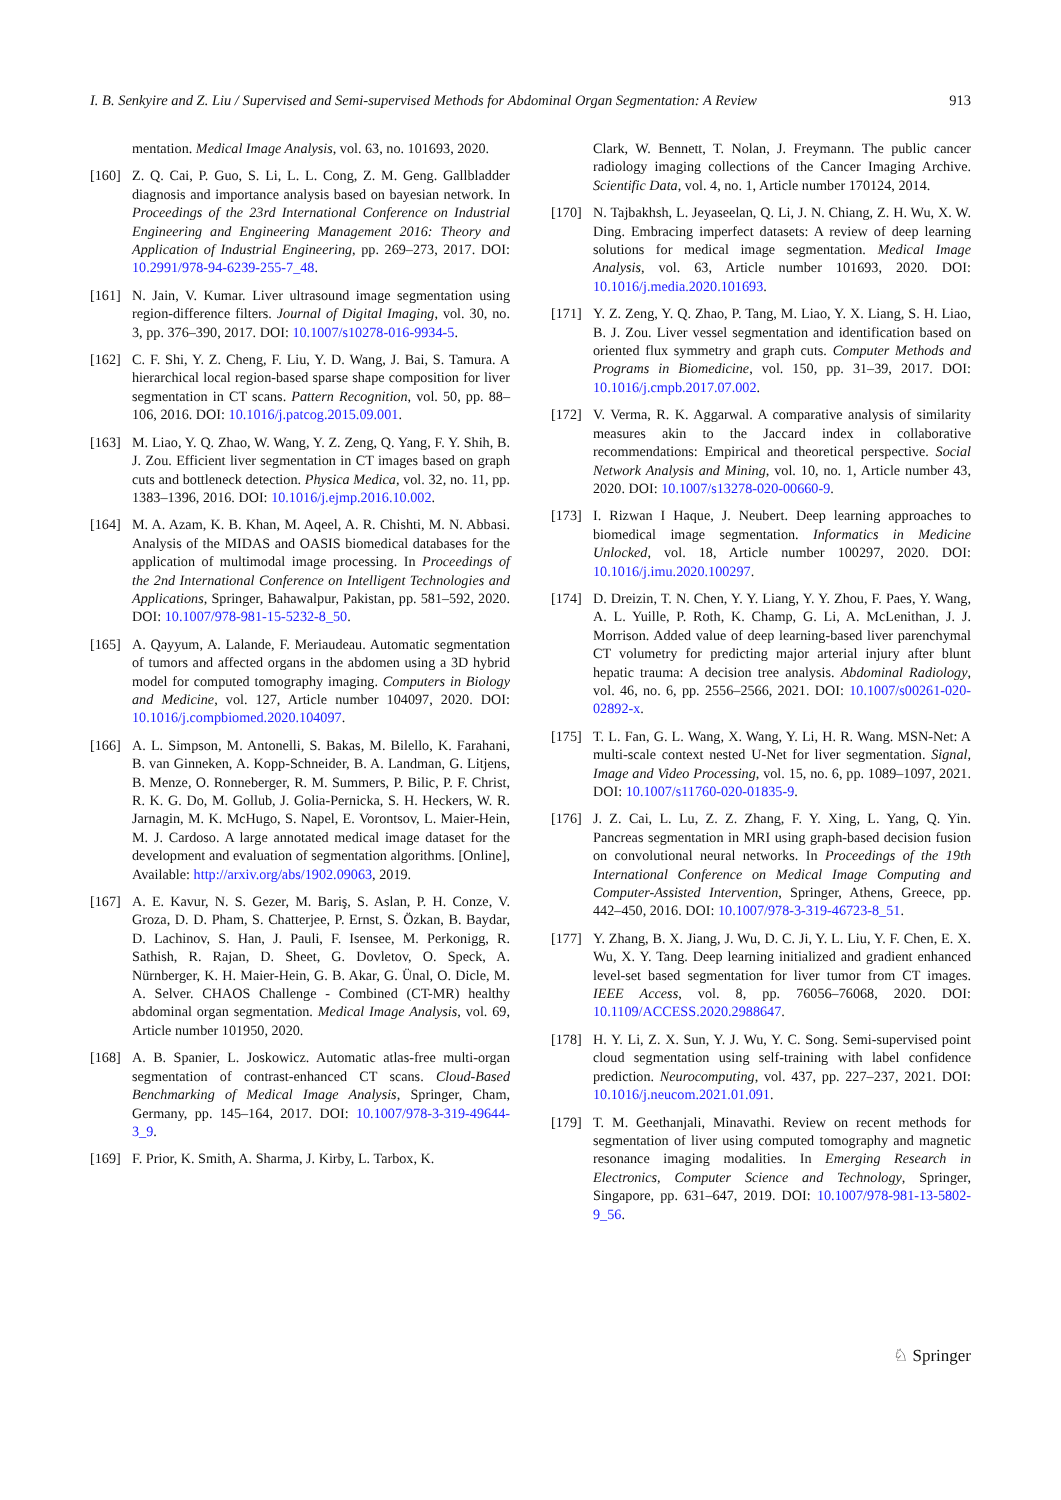I. B. Senkyire and Z. Liu / Supervised and Semi-supervised Methods for Abdominal Organ Segmentation: A Review 913
mentation. Medical Image Analysis, vol. 63, no. 101693, 2020.
[160]
Z. Q. Cai, P. Guo, S. Li, L. L. Cong, Z. M. Geng. Gallbladder diagnosis and importance analysis based on bayesian network. In Proceedings of the 23rd International Conference on Industrial Engineering and Engineering Management 2016: Theory and Application of Industrial Engineering, pp. 269–273, 2017. DOI: 10.2991/978-94-6239-255-7_48.
[161]
N. Jain, V. Kumar. Liver ultrasound image segmentation using region-difference filters. Journal of Digital Imaging, vol. 30, no. 3, pp. 376–390, 2017. DOI: 10.1007/s10278-016-9934-5.
[162]
C. F. Shi, Y. Z. Cheng, F. Liu, Y. D. Wang, J. Bai, S. Tamura. A hierarchical local region-based sparse shape composition for liver segmentation in CT scans. Pattern Recognition, vol. 50, pp. 88–106, 2016. DOI: 10.1016/j.patcog.2015.09.001.
[163]
M. Liao, Y. Q. Zhao, W. Wang, Y. Z. Zeng, Q. Yang, F. Y. Shih, B. J. Zou. Efficient liver segmentation in CT images based on graph cuts and bottleneck detection. Physica Medica, vol. 32, no. 11, pp. 1383–1396, 2016. DOI: 10.1016/j.ejmp.2016.10.002.
[164]
M. A. Azam, K. B. Khan, M. Aqeel, A. R. Chishti, M. N. Abbasi. Analysis of the MIDAS and OASIS biomedical databases for the application of multimodal image processing. In Proceedings of the 2nd International Conference on Intelligent Technologies and Applications, Springer, Bahawalpur, Pakistan, pp. 581–592, 2020. DOI: 10.1007/978-981-15-5232-8_50.
[165]
A. Qayyum, A. Lalande, F. Meriaudeau. Automatic segmentation of tumors and affected organs in the abdomen using a 3D hybrid model for computed tomography imaging. Computers in Biology and Medicine, vol. 127, Article number 104097, 2020. DOI: 10.1016/j.compbiomed.2020.104097.
[166]
A. L. Simpson, M. Antonelli, S. Bakas, M. Bilello, K. Farahani, B. van Ginneken, A. Kopp-Schneider, B. A. Landman, G. Litjens, B. Menze, O. Ronneberger, R. M. Summers, P. Bilic, P. F. Christ, R. K. G. Do, M. Gollub, J. Golia-Pernicka, S. H. Heckers, W. R. Jarnagin, M. K. McHugo, S. Napel, E. Vorontsov, L. Maier-Hein, M. J. Cardoso. A large annotated medical image dataset for the development and evaluation of segmentation algorithms. [Online], Available: http://arxiv.org/abs/1902.09063, 2019.
[167]
A. E. Kavur, N. S. Gezer, M. Bariş, S. Aslan, P. H. Conze, V. Groza, D. D. Pham, S. Chatterjee, P. Ernst, S. Özkan, B. Baydar, D. Lachinov, S. Han, J. Pauli, F. Isensee, M. Perkonigg, R. Sathish, R. Rajan, D. Sheet, G. Dovletov, O. Speck, A. Nürnberger, K. H. Maier-Hein, G. B. Akar, G. Ünal, O. Dicle, M. A. Selver. CHAOS Challenge - Combined (CT-MR) healthy abdominal organ segmentation. Medical Image Analysis, vol. 69, Article number 101950, 2020.
[168]
A. B. Spanier, L. Joskowicz. Automatic atlas-free multi-organ segmentation of contrast-enhanced CT scans. Cloud-Based Benchmarking of Medical Image Analysis, Springer, Cham, Germany, pp. 145–164, 2017. DOI: 10.1007/978-3-319-49644-3_9.
[169]
F. Prior, K. Smith, A. Sharma, J. Kirby, L. Tarbox, K.
Clark, W. Bennett, T. Nolan, J. Freymann. The public cancer radiology imaging collections of the Cancer Imaging Archive. Scientific Data, vol. 4, no. 1, Article number 170124, 2014.
[170]
N. Tajbakhsh, L. Jeyaseelan, Q. Li, J. N. Chiang, Z. H. Wu, X. W. Ding. Embracing imperfect datasets: A review of deep learning solutions for medical image segmentation. Medical Image Analysis, vol. 63, Article number 101693, 2020. DOI: 10.1016/j.media.2020.101693.
[171]
Y. Z. Zeng, Y. Q. Zhao, P. Tang, M. Liao, Y. X. Liang, S. H. Liao, B. J. Zou. Liver vessel segmentation and identification based on oriented flux symmetry and graph cuts. Computer Methods and Programs in Biomedicine, vol. 150, pp. 31–39, 2017. DOI: 10.1016/j.cmpb.2017.07.002.
[172]
V. Verma, R. K. Aggarwal. A comparative analysis of similarity measures akin to the Jaccard index in collaborative recommendations: Empirical and theoretical perspective. Social Network Analysis and Mining, vol. 10, no. 1, Article number 43, 2020. DOI: 10.1007/s13278-020-00660-9.
[173]
I. Rizwan I Haque, J. Neubert. Deep learning approaches to biomedical image segmentation. Informatics in Medicine Unlocked, vol. 18, Article number 100297, 2020. DOI: 10.1016/j.imu.2020.100297.
[174]
D. Dreizin, T. N. Chen, Y. Y. Liang, Y. Y. Zhou, F. Paes, Y. Wang, A. L. Yuille, P. Roth, K. Champ, G. Li, A. McLenithan, J. J. Morrison. Added value of deep learning-based liver parenchymal CT volumetry for predicting major arterial injury after blunt hepatic trauma: A decision tree analysis. Abdominal Radiology, vol. 46, no. 6, pp. 2556–2566, 2021. DOI: 10.1007/s00261-020-02892-x.
[175]
T. L. Fan, G. L. Wang, X. Wang, Y. Li, H. R. Wang. MSN-Net: A multi-scale context nested U-Net for liver segmentation. Signal, Image and Video Processing, vol. 15, no. 6, pp. 1089–1097, 2021. DOI: 10.1007/s11760-020-01835-9.
[176]
J. Z. Cai, L. Lu, Z. Z. Zhang, F. Y. Xing, L. Yang, Q. Yin. Pancreas segmentation in MRI using graph-based decision fusion on convolutional neural networks. In Proceedings of the 19th International Conference on Medical Image Computing and Computer-Assisted Intervention, Springer, Athens, Greece, pp. 442–450, 2016. DOI: 10.1007/978-3-319-46723-8_51.
[177]
Y. Zhang, B. X. Jiang, J. Wu, D. C. Ji, Y. L. Liu, Y. F. Chen, E. X. Wu, X. Y. Tang. Deep learning initialized and gradient enhanced level-set based segmentation for liver tumor from CT images. IEEE Access, vol. 8, pp. 76056–76068, 2020. DOI: 10.1109/ACCESS.2020.2988647.
[178]
H. Y. Li, Z. X. Sun, Y. J. Wu, Y. C. Song. Semi-supervised point cloud segmentation using self-training with label confidence prediction. Neurocomputing, vol. 437, pp. 227–237, 2021. DOI: 10.1016/j.neucom.2021.01.091.
[179]
T. M. Geethanjali, Minavathi. Review on recent methods for segmentation of liver using computed tomography and magnetic resonance imaging modalities. In Emerging Research in Electronics, Computer Science and Technology, Springer, Singapore, pp. 631–647, 2019. DOI: 10.1007/978-981-13-5802-9_56.
♘ Springer